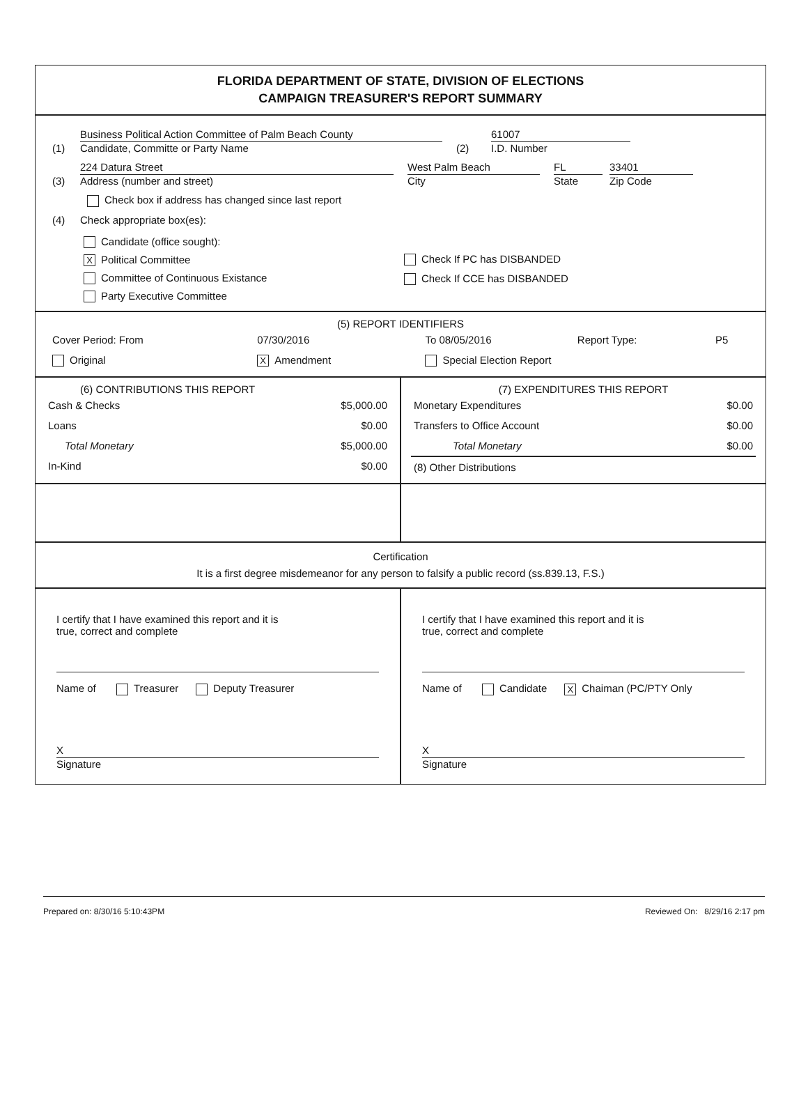FLORIDA DEPARTMENT OF STATE, DIVISION OF ELECTIONS
CAMPAIGN TREASURER'S REPORT SUMMARY
(1)
Business Political Action Committee of Palm Beach County
Candidate, Committe or Party Name
(2)
61007
I.D. Number
(3)
224 Datura Street
Address (number and street)
West Palm Beach
City
FL
State
33401
Zip Code
Check box if address has changed since last report
(4) Check appropriate box(es):
Candidate (office sought):
X Political Committee
Committee of Continuous Existance
Party Executive Committee
Check If PC has DISBANDED
Check If CCE has DISBANDED
(5) REPORT IDENTIFIERS
| Cover Period: From | 07/30/2016 | To 08/05/2016 | Report Type: | P5 |
| Original | X Amendment | Special Election Report | | |
(6) CONTRIBUTIONS THIS REPORT
| Cash & Checks | $5,000.00 |
| Loans | $0.00 |
| Total Monetary | $5,000.00 |
| In-Kind | $0.00 |
(7) EXPENDITURES THIS REPORT
| Monetary Expenditures | $0.00 |
| Transfers to Office Account | $0.00 |
| Total Monetary | $0.00 |
| (8) Other Distributions | |
Certification
It is a first degree misdemeanor for any person to falsify a public record (ss.839.13, F.S.)
I certify that I have examined this report and it is
true, correct and complete
Name of Treasurer Deputy Treasurer
X
Signature
I certify that I have examined this report and it is
true, correct and complete
Name of Candidate X Chaiman (PC/PTY Only
X
Signature
Prepared on: 8/30/16 5:10:43PM Reviewed On: 8/29/16 2:17 pm